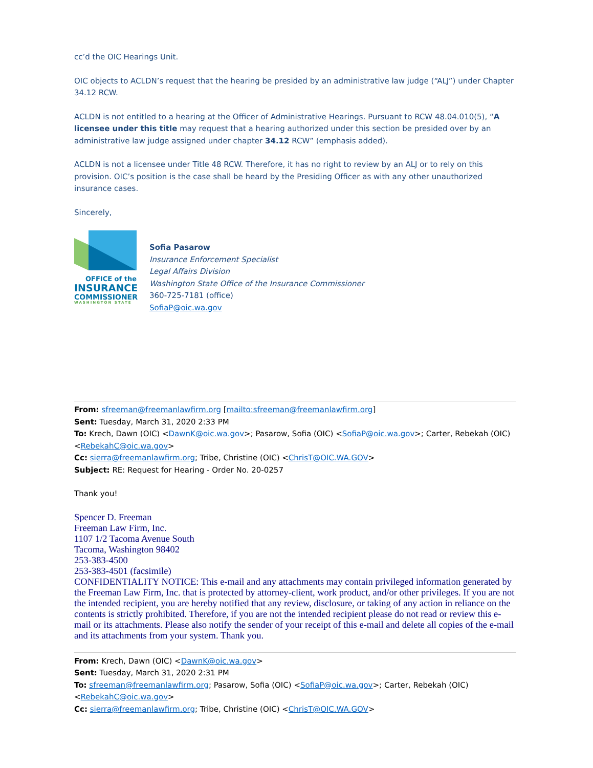cc’d the OIC Hearings Unit.
OIC objects to ACLDN’s request that the hearing be presided by an administrative law judge (“ALJ”) under Chapter 34.12 RCW.
ACLDN is not entitled to a hearing at the Officer of Administrative Hearings. Pursuant to RCW 48.04.010(5), “A licensee under this title may request that a hearing authorized under this section be presided over by an administrative law judge assigned under chapter 34.12 RCW” (emphasis added).
ACLDN is not a licensee under Title 48 RCW. Therefore, it has no right to review by an ALJ or to rely on this provision. OIC’s position is the case shall be heard by the Presiding Officer as with any other unauthorized insurance cases.
Sincerely,
OFFICE of the
INSURANCE
COMMISSIONER
WASHINGTON STATE
Sofia Pasarow
Insurance Enforcement Specialist
Legal Affairs Division
Washington State Office of the Insurance Commissioner
360-725-7181 (office)
SofiaP@oic.wa.gov
From: sfreeman@freemanlawfirm.org [mailto:sfreeman@freemanlawfirm.org]
Sent: Tuesday, March 31, 2020 2:33 PM
To: Krech, Dawn (OIC) <DawnK@oic.wa.gov>; Pasarow, Sofia (OIC) <SofiaP@oic.wa.gov>; Carter, Rebekah (OIC) <RebekahC@oic.wa.gov>
Cc: sierra@freemanlawfirm.org; Tribe, Christine (OIC) <ChrisT@OIC.WA.GOV>
Subject: RE: Request for Hearing - Order No. 20-0257
Thank you!
Spencer D. Freeman
Freeman Law Firm, Inc.
1107 1/2 Tacoma Avenue South
Tacoma, Washington 98402
253-383-4500
253-383-4501 (facsimile)
CONFIDENTIALITY NOTICE: This e-mail and any attachments may contain privileged information generated by the Freeman Law Firm, Inc. that is protected by attorney-client, work product, and/or other privileges. If you are not the intended recipient, you are hereby notified that any review, disclosure, or taking of any action in reliance on the contents is strictly prohibited. Therefore, if you are not the intended recipient please do not read or review this e-mail or its attachments. Please also notify the sender of your receipt of this e-mail and delete all copies of the e-mail and its attachments from your system. Thank you.
From: Krech, Dawn (OIC) <DawnK@oic.wa.gov>
Sent: Tuesday, March 31, 2020 2:31 PM
To: sfreeman@freemanlawfirm.org; Pasarow, Sofia (OIC) <SofiaP@oic.wa.gov>; Carter, Rebekah (OIC) <RebekahC@oic.wa.gov>
Cc: sierra@freemanlawfirm.org; Tribe, Christine (OIC) <ChrisT@OIC.WA.GOV>